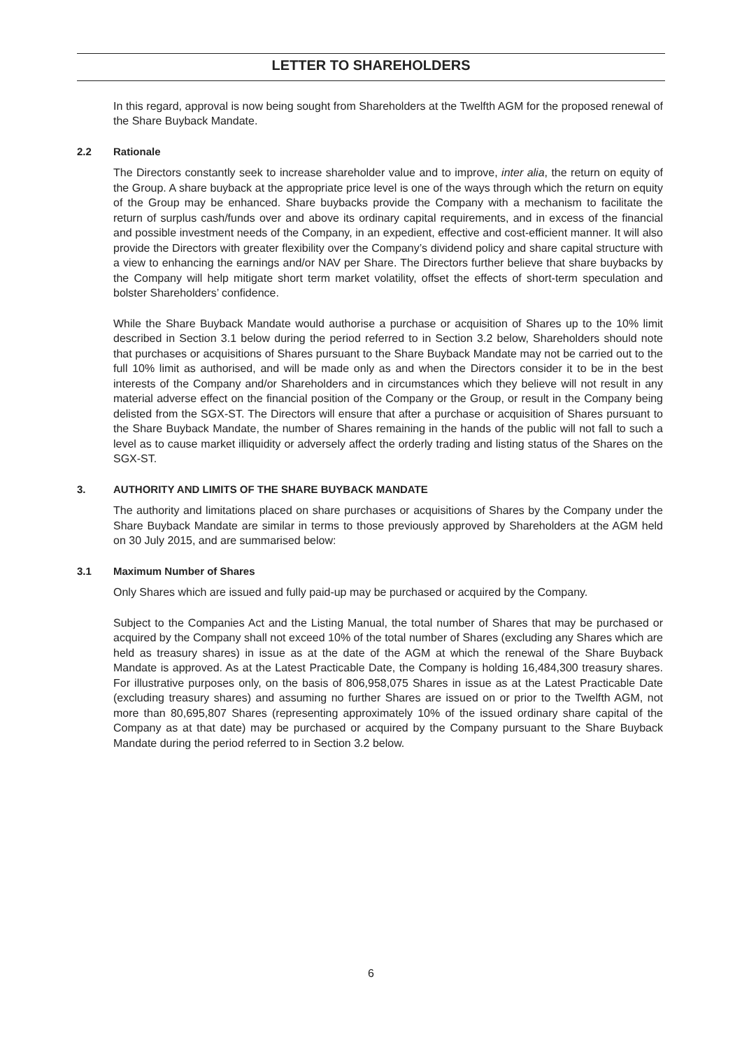LETTER TO SHAREHOLDERS
In this regard, approval is now being sought from Shareholders at the Twelfth AGM for the proposed renewal of the Share Buyback Mandate.
2.2 Rationale
The Directors constantly seek to increase shareholder value and to improve, inter alia, the return on equity of the Group. A share buyback at the appropriate price level is one of the ways through which the return on equity of the Group may be enhanced. Share buybacks provide the Company with a mechanism to facilitate the return of surplus cash/funds over and above its ordinary capital requirements, and in excess of the financial and possible investment needs of the Company, in an expedient, effective and cost-efficient manner. It will also provide the Directors with greater flexibility over the Company’s dividend policy and share capital structure with a view to enhancing the earnings and/or NAV per Share. The Directors further believe that share buybacks by the Company will help mitigate short term market volatility, offset the effects of short-term speculation and bolster Shareholders’ confidence.
While the Share Buyback Mandate would authorise a purchase or acquisition of Shares up to the 10% limit described in Section 3.1 below during the period referred to in Section 3.2 below, Shareholders should note that purchases or acquisitions of Shares pursuant to the Share Buyback Mandate may not be carried out to the full 10% limit as authorised, and will be made only as and when the Directors consider it to be in the best interests of the Company and/or Shareholders and in circumstances which they believe will not result in any material adverse effect on the financial position of the Company or the Group, or result in the Company being delisted from the SGX-ST. The Directors will ensure that after a purchase or acquisition of Shares pursuant to the Share Buyback Mandate, the number of Shares remaining in the hands of the public will not fall to such a level as to cause market illiquidity or adversely affect the orderly trading and listing status of the Shares on the SGX-ST.
3. AUTHORITY AND LIMITS OF THE SHARE BUYBACK MANDATE
The authority and limitations placed on share purchases or acquisitions of Shares by the Company under the Share Buyback Mandate are similar in terms to those previously approved by Shareholders at the AGM held on 30 July 2015, and are summarised below:
3.1 Maximum Number of Shares
Only Shares which are issued and fully paid-up may be purchased or acquired by the Company.
Subject to the Companies Act and the Listing Manual, the total number of Shares that may be purchased or acquired by the Company shall not exceed 10% of the total number of Shares (excluding any Shares which are held as treasury shares) in issue as at the date of the AGM at which the renewal of the Share Buyback Mandate is approved. As at the Latest Practicable Date, the Company is holding 16,484,300 treasury shares. For illustrative purposes only, on the basis of 806,958,075 Shares in issue as at the Latest Practicable Date (excluding treasury shares) and assuming no further Shares are issued on or prior to the Twelfth AGM, not more than 80,695,807 Shares (representing approximately 10% of the issued ordinary share capital of the Company as at that date) may be purchased or acquired by the Company pursuant to the Share Buyback Mandate during the period referred to in Section 3.2 below.
6